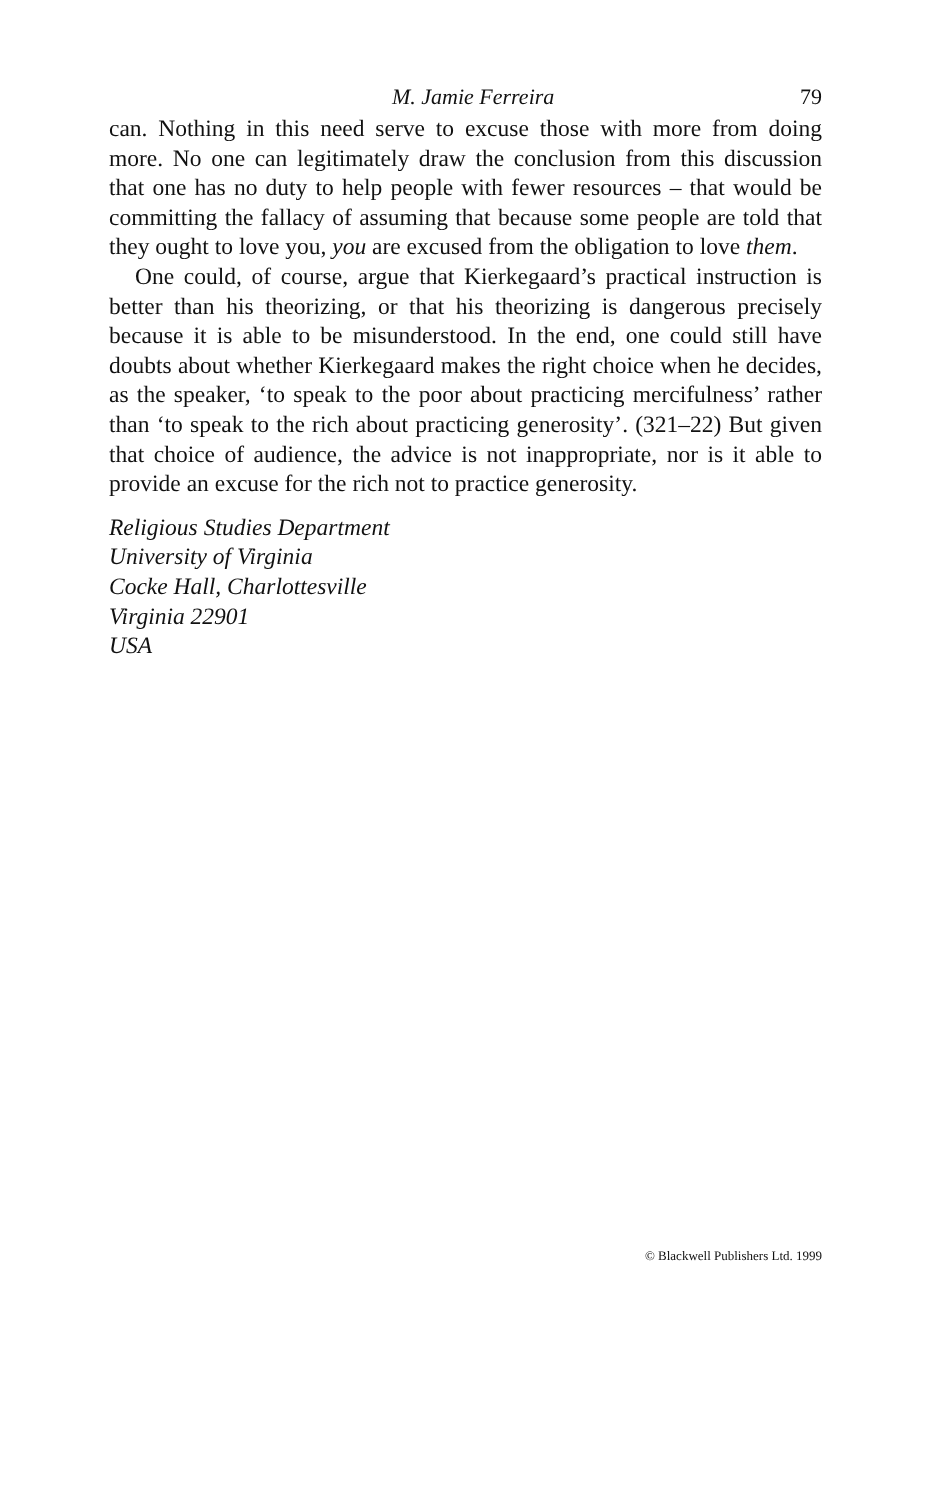M. Jamie Ferreira 79
can. Nothing in this need serve to excuse those with more from doing more. No one can legitimately draw the conclusion from this discussion that one has no duty to help people with fewer resources – that would be committing the fallacy of assuming that because some people are told that they ought to love you, you are excused from the obligation to love them.
One could, of course, argue that Kierkegaard’s practical instruction is better than his theorizing, or that his theorizing is dangerous precisely because it is able to be misunderstood. In the end, one could still have doubts about whether Kierkegaard makes the right choice when he decides, as the speaker, ‘to speak to the poor about practicing mercifulness’ rather than ‘to speak to the rich about practicing generosity’. (321–22) But given that choice of audience, the advice is not inappropriate, nor is it able to provide an excuse for the rich not to practice generosity.
Religious Studies Department
University of Virginia
Cocke Hall, Charlottesville
Virginia 22901
USA
© Blackwell Publishers Ltd. 1999